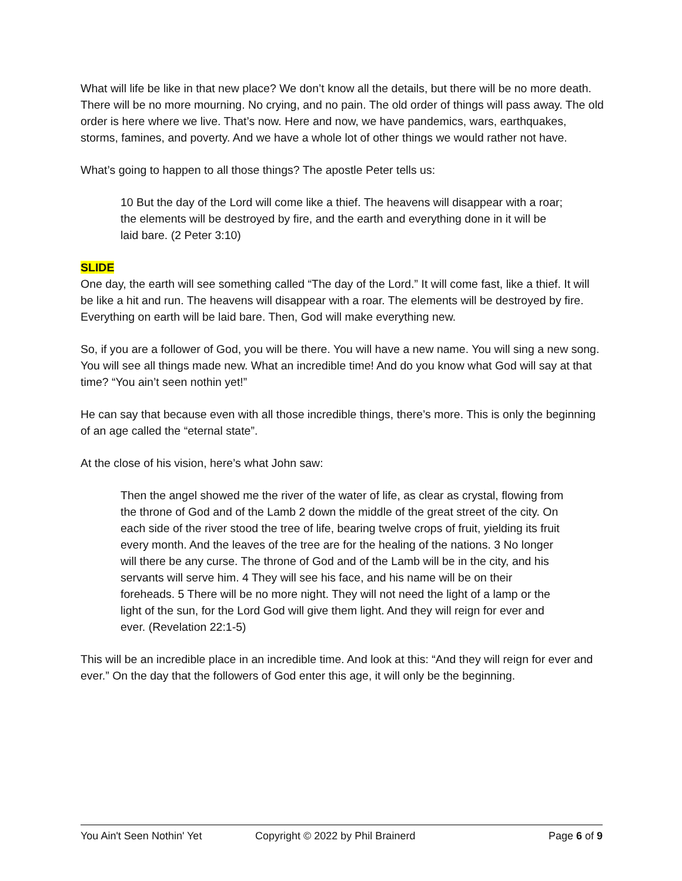What will life be like in that new place? We don’t know all the details, but there will be no more death. There will be no more mourning. No crying, and no pain. The old order of things will pass away. The old order is here where we live. That’s now. Here and now, we have pandemics, wars, earthquakes, storms, famines, and poverty. And we have a whole lot of other things we would rather not have.
What’s going to happen to all those things? The apostle Peter tells us:
10 But the day of the Lord will come like a thief. The heavens will disappear with a roar; the elements will be destroyed by fire, and the earth and everything done in it will be laid bare. (2 Peter 3:10)
SLIDE
One day, the earth will see something called “The day of the Lord.” It will come fast, like a thief. It will be like a hit and run. The heavens will disappear with a roar. The elements will be destroyed by fire. Everything on earth will be laid bare. Then, God will make everything new.
So, if you are a follower of God, you will be there. You will have a new name. You will sing a new song. You will see all things made new. What an incredible time! And do you know what God will say at that time? “You ain’t seen nothin yet!”
He can say that because even with all those incredible things, there’s more. This is only the beginning of an age called the “eternal state”.
At the close of his vision, here’s what John saw:
Then the angel showed me the river of the water of life, as clear as crystal, flowing from the throne of God and of the Lamb 2 down the middle of the great street of the city. On each side of the river stood the tree of life, bearing twelve crops of fruit, yielding its fruit every month. And the leaves of the tree are for the healing of the nations. 3 No longer will there be any curse. The throne of God and of the Lamb will be in the city, and his servants will serve him. 4 They will see his face, and his name will be on their foreheads. 5 There will be no more night. They will not need the light of a lamp or the light of the sun, for the Lord God will give them light. And they will reign for ever and ever. (Revelation 22:1-5)
This will be an incredible place in an incredible time. And look at this: “And they will reign for ever and ever.” On the day that the followers of God enter this age, it will only be the beginning.
You Ain't Seen Nothin' Yet Copyright © 2022 by Phil Brainerd Page 6 of 9